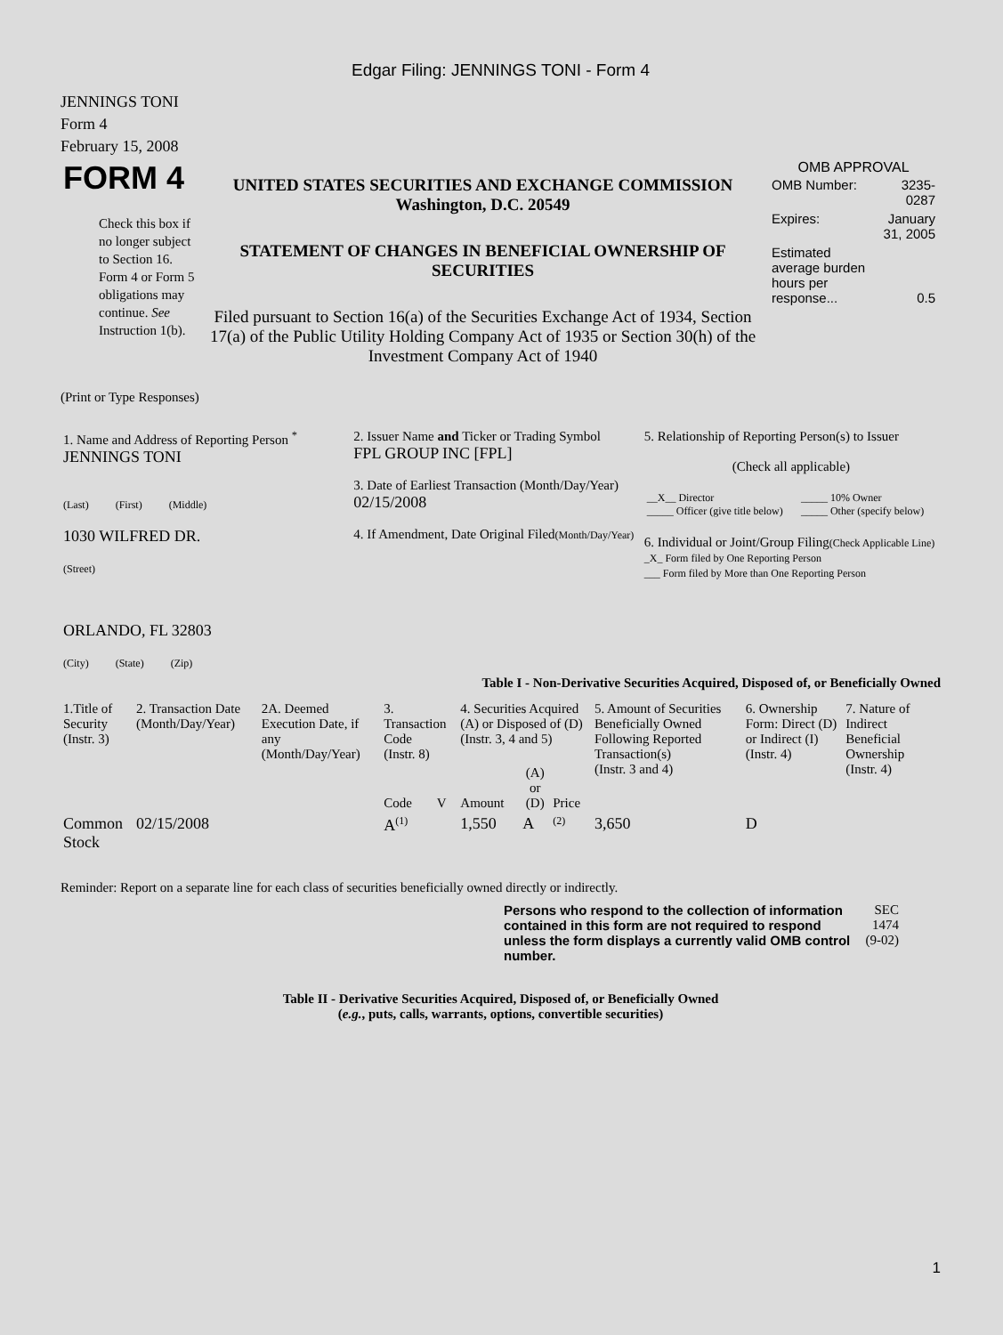Edgar Filing: JENNINGS TONI - Form 4
JENNINGS TONI
Form 4
February 15, 2008
| FORM 4 Check this box if no longer subject to Section 16. Form 4 or Form 5 obligations may continue. See Instruction 1(b). | UNITED STATES SECURITIES AND EXCHANGE COMMISSION Washington, D.C. 20549 STATEMENT OF CHANGES IN BENEFICIAL OWNERSHIP OF SECURITIES Filed pursuant to Section 16(a) of the Securities Exchange Act of 1934, Section 17(a) of the Public Utility Holding Company Act of 1935 or Section 30(h) of the Investment Company Act of 1940 | OMB APPROVAL / OMB Number: / 3235-0287 / / Expires: / January 31, 2005 / / Estimated average burden hours per response... / 0.5 / |
(Print or Type Responses)
| 1. Name and Address of Reporting Person <sup>*</sup> JENNINGS TONI (Last) (First) (Middle) 1030 WILFRED DR. (Street) ORLANDO, FL 32803 (City) (State) (Zip) | 2. Issuer Name and Ticker or Trading Symbol FPL GROUP INC [FPL] 3. Date of Earliest Transaction (Month/Day/Year) 02/15/2008 4. If Amendment, Date Original Filed (Month/Day/Year) | 5. Relationship of Reporting Person(s) to Issuer (Check all applicable) / __X__ Director _____ Officer (give title below) / _____ 10% Owner _____ Other (specify below) / 6. Individual or Joint/Group Filing (Check Applicable Line) _X_ Form filed by One Reporting Person ___ Form filed by More than One Reporting Person |
Table I - Non-Derivative Securities Acquired, Disposed of, or Beneficially Owned
| 1.Title of Security (Instr. 3) | 2. Transaction Date (Month/Day/Year) | 2A. Deemed Execution Date, if any (Month/Day/Year) | 3. Transaction Code (Instr. 8) | | 4. Securities Acquired (A) or Disposed of (D) (Instr. 3, 4 and 5) | | | 5. Amount of Securities Beneficially Owned Following Reported Transaction(s) (Instr. 3 and 4) | 6. Ownership Form: Direct (D) or Indirect (I) (Instr. 4) | 7. Nature of Indirect Beneficial Ownership (Instr. 4) |
| --- | --- | --- | --- | --- | --- | --- | --- | --- | --- | --- |
| | | | Code | V | Amount | (A) or (D) | Price | | | |
| Common Stock | 02/15/2008 | | A<sup>(1)</sup> | | 1,550 | A | <sup>(2)</sup> | 3,650 | D | |
Reminder: Report on a separate line for each class of securities beneficially owned directly or indirectly.
| Persons who respond to the collection of information contained in this form are not required to respond unless the form displays a currently valid OMB control number. | SEC 1474 (9-02) |
Table II - Derivative Securities Acquired, Disposed of, or Beneficially Owned
(e.g., puts, calls, warrants, options, convertible securities)
1